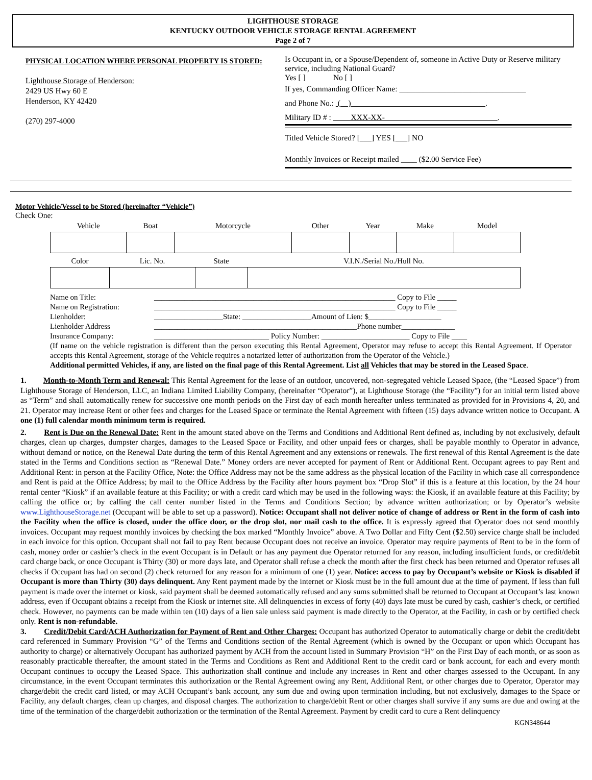LIGHTHOUSE STORAGE
KENTUCKY OUTDOOR VEHICLE STORAGE RENTAL AGREEMENT
Page 2 of 7
PHYSICAL LOCATION WHERE PERSONAL PROPERTY IS STORED:
Lighthouse Storage of Henderson:
2429 US Hwy 60 E
Henderson, KY 42420
(270) 297-4000
Is Occupant in, or a Spouse/Dependent of, someone in Active Duty or Reserve military service, including National Guard?
Yes [ ] No [ ]
If yes, Commanding Officer Name: ________________________________
and Phone No.: ( ) .
Military ID # : XXX-XX- .
Titled Vehicle Stored? [___] YES [___] NO
Monthly Invoices or Receipt mailed ____ ($2.00 Service Fee)
Motor Vehicle/Vessel to be Stored (hereinafter “Vehicle”)
Check One:
| Vehicle | Boat | Motorcycle | Other | Year | Make | Model |
| --- | --- | --- | --- | --- | --- | --- |
| Color | Lic. No. | State | V.I.N./Serial No./Hull No. |
| --- | --- | --- | --- |
| Name on Title: | _______________________________________________________________ Copy to File _____ |
| Name on Registration: | _______________________________________________________________ Copy to File _____ |
| Lienholder: | __________________State: __________________Amount of Lien: $___________________ |
| Lienholder Address | _____________________________________________________Phone number______________ |
| Insurance Company: | ______________________________ Policy Number: _______________________ Copy to File ____ |
(If name on the vehicle registration is different than the person executing this Rental Agreement, Operator may refuse to accept this Rental Agreement. If Operator accepts this Rental Agreement, storage of the Vehicle requires a notarized letter of authorization from the Operator of the Vehicle.)
Additional permitted Vehicles, if any, are listed on the final page of this Rental Agreement. List all Vehicles that may be stored in the Leased Space.
1. Month-to-Month Term and Renewal: This Rental Agreement for the lease of an outdoor, uncovered, non-segregated vehicle Leased Space, (the “Leased Space”) from Lighthouse Storage of Henderson, LLC, an Indiana Limited Liability Company, (hereinafter “Operator”), at Lighthouse Storage (the “Facility”) for an initial term listed above as “Term” and shall automatically renew for successive one month periods on the First day of each month hereafter unless terminated as provided for in Provisions 4, 20, and 21. Operator may increase Rent or other fees and charges for the Leased Space or terminate the Rental Agreement with fifteen (15) days advance written notice to Occupant. A one (1) full calendar month minimum term is required.
2. Rent is Due on the Renewal Date: Rent in the amount stated above on the Terms and Conditions and Additional Rent defined as, including by not exclusively, default charges, clean up charges, dumpster charges, damages to the Leased Space or Facility, and other unpaid fees or charges, shall be payable monthly to Operator in advance, without demand or notice, on the Renewal Date during the term of this Rental Agreement and any extensions or renewals. The first renewal of this Rental Agreement is the date stated in the Terms and Conditions section as “Renewal Date.” Money orders are never accepted for payment of Rent or Additional Rent. Occupant agrees to pay Rent and Additional Rent: in person at the Facility Office, Note: the Office Address may not be the same address as the physical location of the Facility in which case all correspondence and Rent is paid at the Office Address; by mail to the Office Address by the Facility after hours payment box “Drop Slot” if this is a feature at this location, by the 24 hour rental center “Kiosk” if an available feature at this Facility; or with a credit card which may be used in the following ways: the Kiosk, if an available feature at this Facility; by calling the office or; by calling the call center number listed in the Terms and Conditions Section; by advance written authorization; or by Operator’s website www.LighthouseStorage.net (Occupant will be able to set up a password). Notice: Occupant shall not deliver notice of change of address or Rent in the form of cash into the Facility when the office is closed, under the office door, or the drop slot, nor mail cash to the office. It is expressly agreed that Operator does not send monthly invoices. Occupant may request monthly invoices by checking the box marked “Monthly Invoice” above. A Two Dollar and Fifty Cent ($2.50) service charge shall be included in each invoice for this option. Occupant shall not fail to pay Rent because Occupant does not receive an invoice. Operator may require payments of Rent to be in the form of cash, money order or cashier’s check in the event Occupant is in Default or has any payment due Operator returned for any reason, including insufficient funds, or credit/debit card charge back, or once Occupant is Thirty (30) or more days late, and Operator shall refuse a check the month after the first check has been returned and Operator refuses all checks if Occupant has had on second (2) check returned for any reason for a minimum of one (1) year. Notice: access to pay by Occupant’s website or Kiosk is disabled if Occupant is more than Thirty (30) days delinquent. Any Rent payment made by the internet or Kiosk must be in the full amount due at the time of payment. If less than full payment is made over the internet or kiosk, said payment shall be deemed automatically refused and any sums submitted shall be returned to Occupant at Occupant’s last known address, even if Occupant obtains a receipt from the Kiosk or internet site. All delinquencies in excess of forty (40) days late must be cured by cash, cashier’s check, or certified check. However, no payments can be made within ten (10) days of a lien sale unless said payment is made directly to the Operator, at the Facility, in cash or by certified check only. Rent is non-refundable.
3. Credit/Debit Card/ACH Authorization for Payment of Rent and Other Charges: Occupant has authorized Operator to automatically charge or debit the credit/debt card referenced in Summary Provision “G” of the Terms and Conditions section of the Rental Agreement (which is owned by the Occupant or upon which Occupant has authority to charge) or alternatively Occupant has authorized payment by ACH from the account listed in Summary Provision “H” on the First Day of each month, or as soon as reasonably practicable thereafter, the amount stated in the Terms and Conditions as Rent and Additional Rent to the credit card or bank account, for each and every month Occupant continues to occupy the Leased Space. This authorization shall continue and include any increases in Rent and other charges assessed to the Occupant. In any circumstance, in the event Occupant terminates this authorization or the Rental Agreement owing any Rent, Additional Rent, or other charges due to Operator, Operator may charge/debit the credit card listed, or may ACH Occupant’s bank account, any sum due and owing upon termination including, but not exclusively, damages to the Space or Facility, any default charges, clean up charges, and disposal charges. The authorization to charge/debit Rent or other charges shall survive if any sums are due and owing at the time of the termination of the charge/debit authorization or the termination of the Rental Agreement. Payment by credit card to cure a Rent delinquency
KGN348644